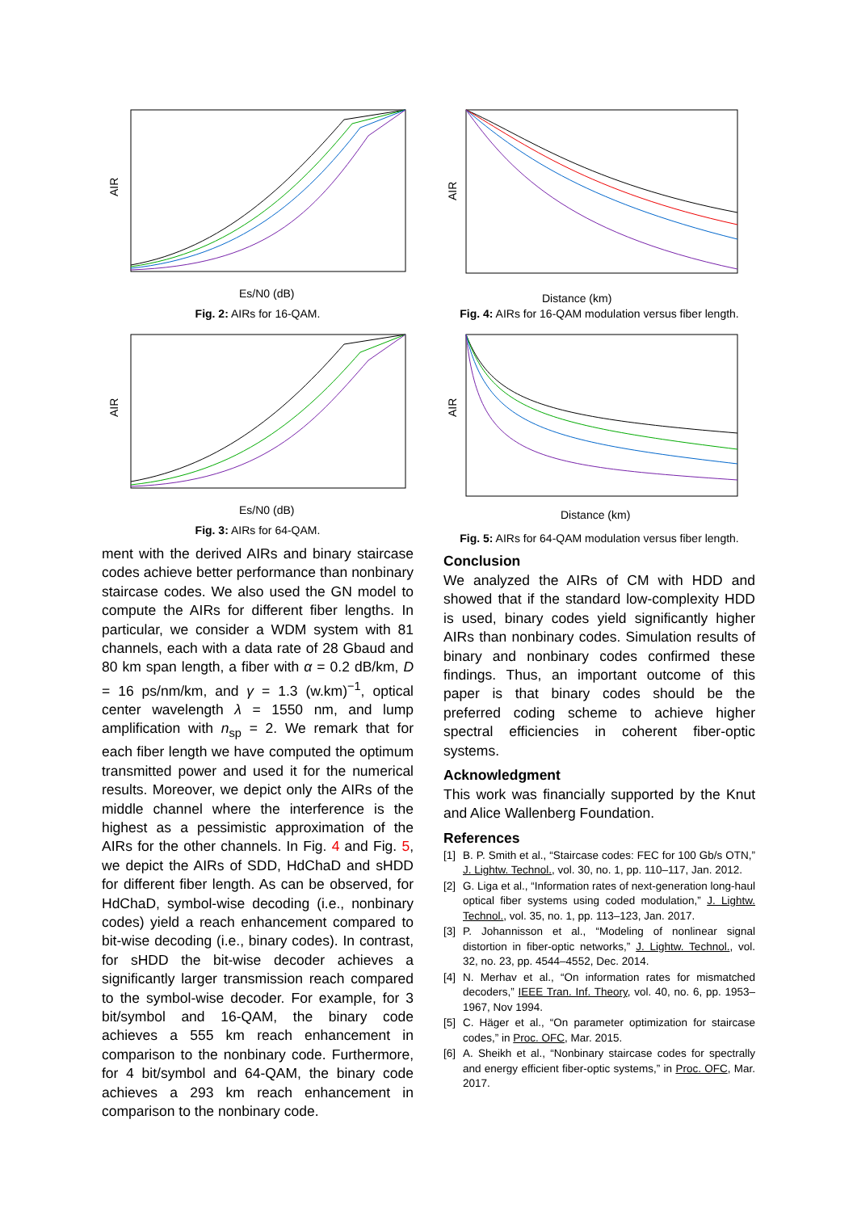AIR
Es/N0 (dB)
Fig. 2: AIRs for 16-QAM.
AIR
Es/N0 (dB)
Fig. 3: AIRs for 64-QAM.
ment with the derived AIRs and binary staircase codes achieve better performance than nonbinary staircase codes. We also used the GN model to compute the AIRs for different fiber lengths. In particular, we consider a WDM system with 81 channels, each with a data rate of 28 Gbaud and 80 km span length, a fiber with α = 0.2 dB/km, D = 16 ps/nm/km, and γ = 1.3 (w.km)<sup>−1</sup>, optical center wavelength λ = 1550 nm, and lump amplification with n<sub>sp</sub> = 2. We remark that for each fiber length we have computed the optimum transmitted power and used it for the numerical results. Moreover, we depict only the AIRs of the middle channel where the interference is the highest as a pessimistic approximation of the AIRs for the other channels. In Fig. 4 and Fig. 5, we depict the AIRs of SDD, HdChaD and sHDD for different fiber length. As can be observed, for HdChaD, symbol-wise decoding (i.e., nonbinary codes) yield a reach enhancement compared to bit-wise decoding (i.e., binary codes). In contrast, for sHDD the bit-wise decoder achieves a significantly larger transmission reach compared to the symbol-wise decoder. For example, for 3 bit/symbol and 16-QAM, the binary code achieves a 555 km reach enhancement in comparison to the nonbinary code. Furthermore, for 4 bit/symbol and 64-QAM, the binary code achieves a 293 km reach enhancement in comparison to the nonbinary code.
AIR
Distance (km)
Fig. 4: AIRs for 16-QAM modulation versus fiber length.
AIR
Distance (km)
Fig. 5: AIRs for 64-QAM modulation versus fiber length.
Conclusion
We analyzed the AIRs of CM with HDD and showed that if the standard low-complexity HDD is used, binary codes yield significantly higher AIRs than nonbinary codes. Simulation results of binary and nonbinary codes confirmed these findings. Thus, an important outcome of this paper is that binary codes should be the preferred coding scheme to achieve higher spectral efficiencies in coherent fiber-optic systems.
Acknowledgment
This work was financially supported by the Knut and Alice Wallenberg Foundation.
References
[1] B. P. Smith et al., “Staircase codes: FEC for 100 Gb/s OTN,” J. Lightw. Technol., vol. 30, no. 1, pp. 110–117, Jan. 2012.
[2] G. Liga et al., “Information rates of next-generation long-haul optical fiber systems using coded modulation,” J. Lightw. Technol., vol. 35, no. 1, pp. 113–123, Jan. 2017.
[3] P. Johannisson et al., “Modeling of nonlinear signal distortion in fiber-optic networks,” J. Lightw. Technol., vol. 32, no. 23, pp. 4544–4552, Dec. 2014.
[4] N. Merhav et al., “On information rates for mismatched decoders,” IEEE Tran. Inf. Theory, vol. 40, no. 6, pp. 1953–1967, Nov 1994.
[5] C. Häger et al., “On parameter optimization for staircase codes,” in Proc. OFC, Mar. 2015.
[6] A. Sheikh et al., “Nonbinary staircase codes for spectrally and energy efficient fiber-optic systems,” in Proc. OFC, Mar. 2017.